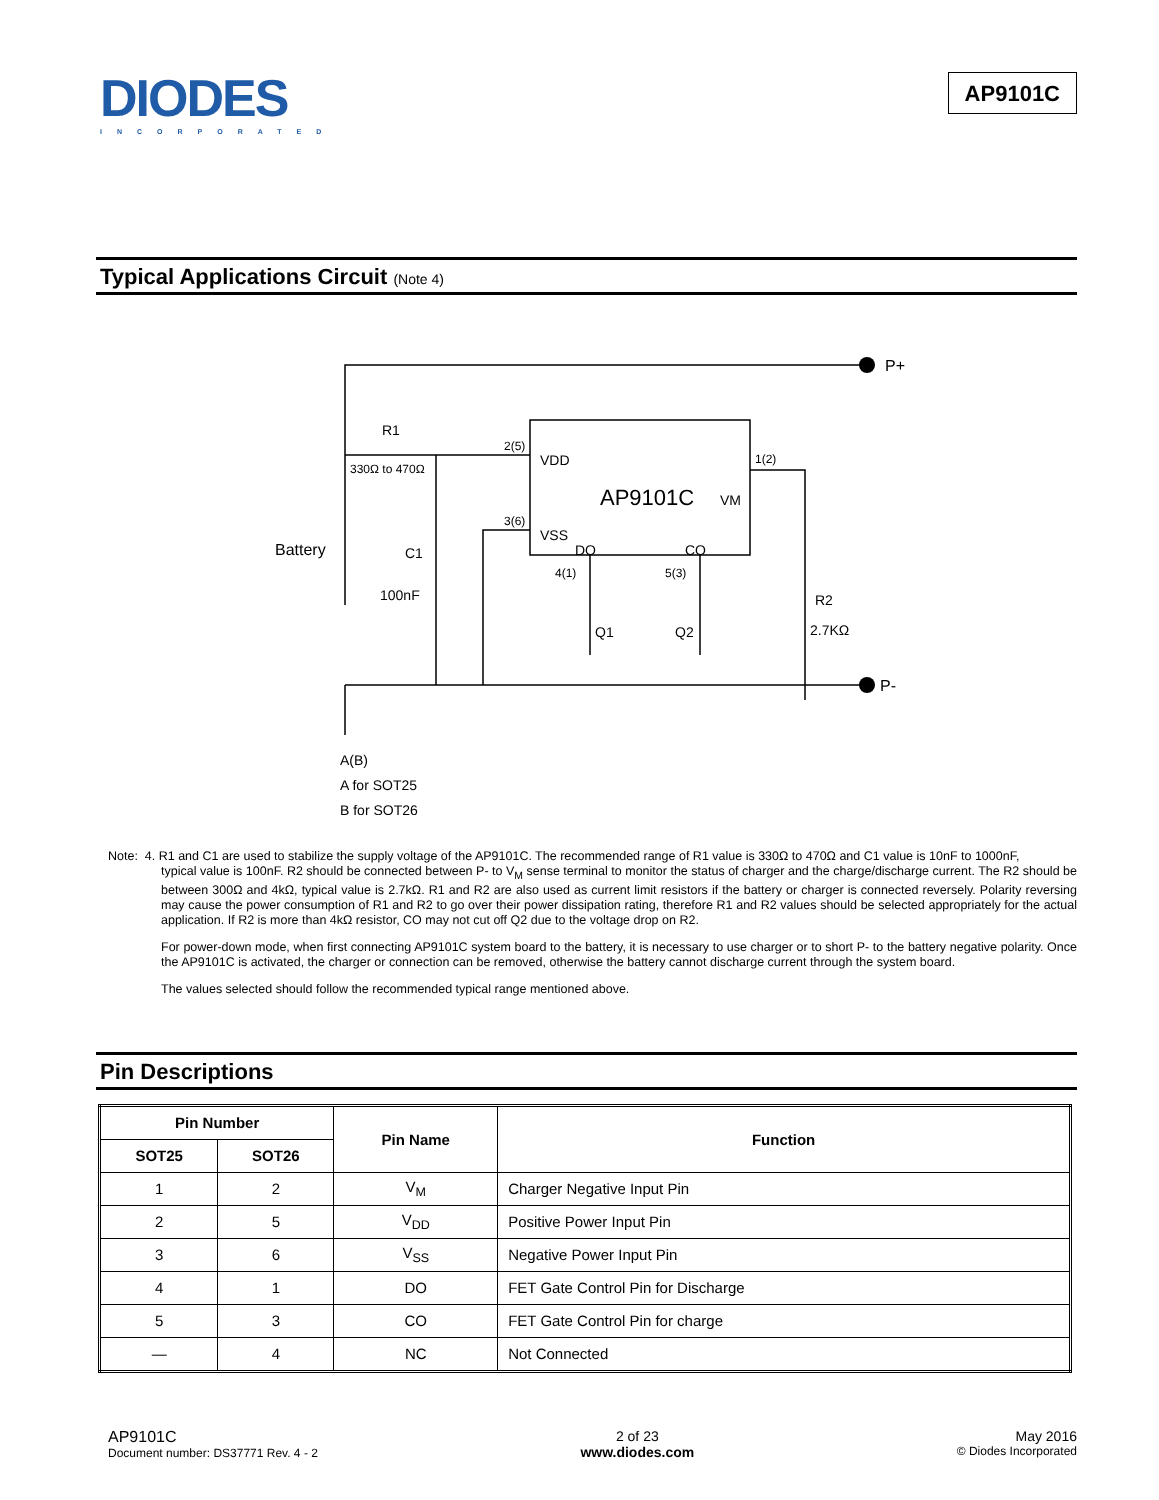DIODES
INCORPORATED
AP9101C
Typical Applications Circuit (Note 4)
P+
P-
R1
330Ω to 470Ω
2(5)
VDD
AP9101C
VM
1(2)
3(6)
VSS
DO
CO
Battery
C1
100nF
4(1)
5(3)
R2
2.7KΩ
Q1
Q2
A(B)
A for SOT25
B for SOT26
Note: 4. R1 and C1 are used to stabilize the supply voltage of the AP9101C. The recommended range of R1 value is 330Ω to 470Ω and C1 value is 10nF to 1000nF,
typical value is 100nF. R2 should be connected between P- to V<sub>M</sub> sense terminal to monitor the status of charger and the charge/discharge current. The R2 should be between 300Ω and 4kΩ, typical value is 2.7kΩ. R1 and R2 are also used as current limit resistors if the battery or charger is connected reversely. Polarity reversing may cause the power consumption of R1 and R2 to go over their power dissipation rating, therefore R1 and R2 values should be selected appropriately for the actual application. If R2 is more than 4kΩ resistor, CO may not cut off Q2 due to the voltage drop on R2.
For power-down mode, when first connecting AP9101C system board to the battery, it is necessary to use charger or to short P- to the battery negative polarity. Once the AP9101C is activated, the charger or connection can be removed, otherwise the battery cannot discharge current through the system board.
The values selected should follow the recommended typical range mentioned above.
Pin Descriptions
| Pin Number | | Pin Name | Function |
| --- | --- | --- | --- |
| SOT25 | SOT26 | | |
| 1 | 2 | V<sub>M</sub> | Charger Negative Input Pin |
| 2 | 5 | V<sub>DD</sub> | Positive Power Input Pin |
| 3 | 6 | V<sub>SS</sub> | Negative Power Input Pin |
| 4 | 1 | DO | FET Gate Control Pin for Discharge |
| 5 | 3 | CO | FET Gate Control Pin for charge |
| — | 4 | NC | Not Connected |
AP9101C
Document number: DS37771 Rev. 4 - 2
2 of 23
www.diodes.com
May 2016
© Diodes Incorporated